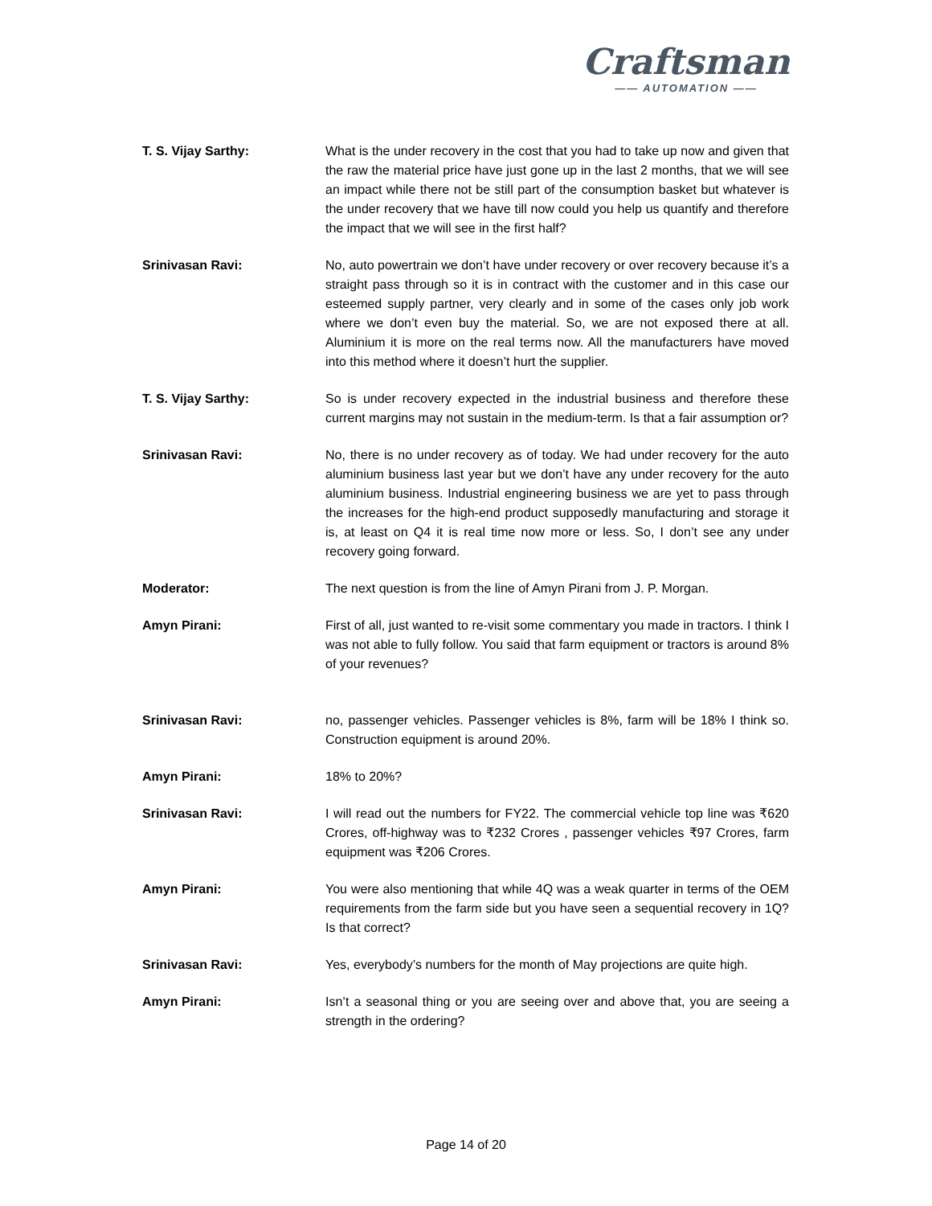Craftsman
—— AUTOMATION ——
T. S. Vijay Sarthy: What is the under recovery in the cost that you had to take up now and given that the raw the material price have just gone up in the last 2 months, that we will see an impact while there not be still part of the consumption basket but whatever is the under recovery that we have till now could you help us quantify and therefore the impact that we will see in the first half?
Srinivasan Ravi: No, auto powertrain we don’t have under recovery or over recovery because it’s a straight pass through so it is in contract with the customer and in this case our esteemed supply partner, very clearly and in some of the cases only job work where we don’t even buy the material. So, we are not exposed there at all. Aluminium it is more on the real terms now. All the manufacturers have moved into this method where it doesn’t hurt the supplier.
T. S. Vijay Sarthy: So is under recovery expected in the industrial business and therefore these current margins may not sustain in the medium-term. Is that a fair assumption or?
Srinivasan Ravi: No, there is no under recovery as of today. We had under recovery for the auto aluminium business last year but we don’t have any under recovery for the auto aluminium business. Industrial engineering business we are yet to pass through the increases for the high-end product supposedly manufacturing and storage it is, at least on Q4 it is real time now more or less. So, I don’t see any under recovery going forward.
Moderator: The next question is from the line of Amyn Pirani from J. P. Morgan.
Amyn Pirani: First of all, just wanted to re-visit some commentary you made in tractors. I think I was not able to fully follow. You said that farm equipment or tractors is around 8% of your revenues?
Srinivasan Ravi: no, passenger vehicles. Passenger vehicles is 8%, farm will be 18% I think so. Construction equipment is around 20%.
Amyn Pirani: 18% to 20%?
Srinivasan Ravi: I will read out the numbers for FY22. The commercial vehicle top line was ₹620 Crores, off-highway was to ₹232 Crores , passenger vehicles ₹97 Crores, farm equipment was ₹206 Crores.
Amyn Pirani: You were also mentioning that while 4Q was a weak quarter in terms of the OEM requirements from the farm side but you have seen a sequential recovery in 1Q? Is that correct?
Srinivasan Ravi: Yes, everybody’s numbers for the month of May projections are quite high.
Amyn Pirani: Isn’t a seasonal thing or you are seeing over and above that, you are seeing a strength in the ordering?
Page 14 of 20